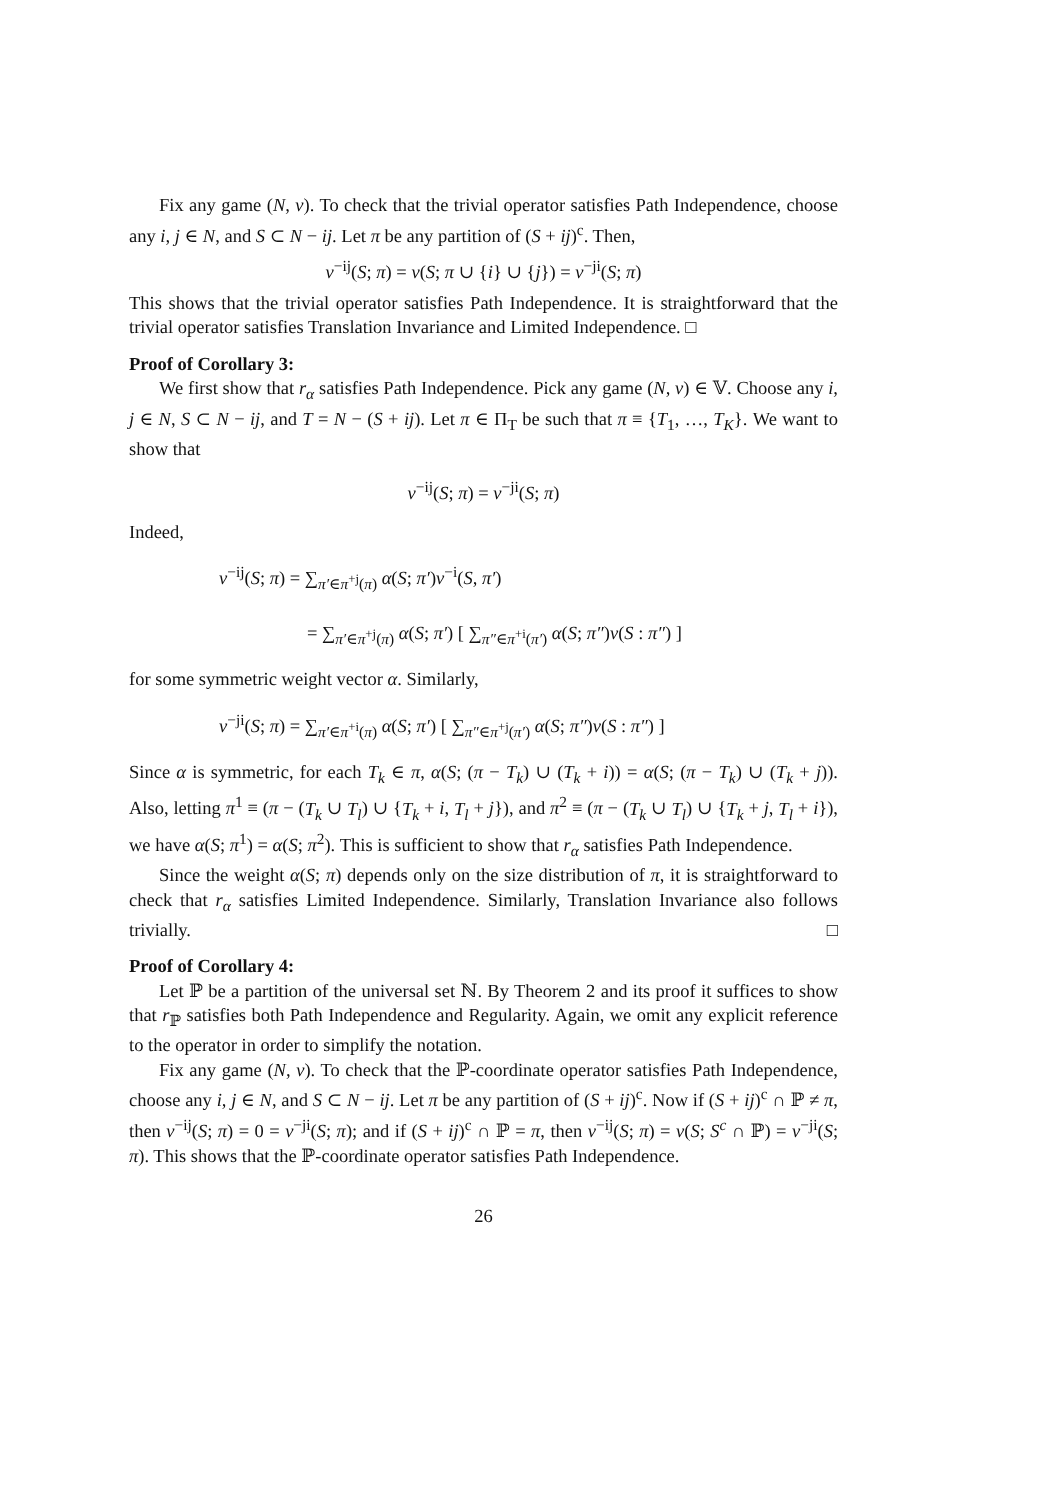Fix any game (N, v). To check that the trivial operator satisfies Path Independence, choose any i, j ∈ N, and S ⊂ N − ij. Let π be any partition of (S + ij)<sup>c</sup>. Then,
v<sup>−ij</sup>(S; π) = v(S; π ∪ {i} ∪ {j}) = v<sup>−ji</sup>(S; π)
This shows that the trivial operator satisfies Path Independence. It is straightforward that the trivial operator satisfies Translation Invariance and Limited Independence. □
Proof of Corollary 3:
We first show that r<sub>α</sub> satisfies Path Independence. Pick any game (N, v) ∈ 𝕍. Choose any i, j ∈ N, S ⊂ N − ij, and T = N − (S + ij). Let π ∈ Π<sub>T</sub> be such that π ≡ {T<sub>1</sub>, …, T<sub>K</sub>}. We want to show that
v<sup>−ij</sup>(S; π) = v<sup>−ji</sup>(S; π)
Indeed,
v<sup>−ij</sup>(S; π) = ∑<sub>π′∈π<sup>+j</sup>(π)</sub> α(S; π′)v<sup>−i</sup>(S, π′)
= ∑<sub>π′∈π<sup>+j</sup>(π)</sub> α(S; π′) [ ∑<sub>π″∈π<sup>+i</sup>(π′)</sub> α(S; π″)v(S : π″) ]
for some symmetric weight vector α. Similarly,
v<sup>−ji</sup>(S; π) = ∑<sub>π′∈π<sup>+i</sup>(π)</sub> α(S; π′) [ ∑<sub>π″∈π<sup>+j</sup>(π′)</sub> α(S; π″)v(S : π″) ]
Since α is symmetric, for each T<sub>k</sub> ∈ π, α(S; (π − T<sub>k</sub>) ∪ (T<sub>k</sub> + i)) = α(S; (π − T<sub>k</sub>) ∪ (T<sub>k</sub> + j)). Also, letting π<sup>1</sup> ≡ (π − (T<sub>k</sub> ∪ T<sub>l</sub>) ∪ {T<sub>k</sub> + i, T<sub>l</sub> + j}), and π<sup>2</sup> ≡ (π − (T<sub>k</sub> ∪ T<sub>l</sub>) ∪ {T<sub>k</sub> + j, T<sub>l</sub> + i}), we have α(S; π<sup>1</sup>) = α(S; π<sup>2</sup>). This is sufficient to show that r<sub>α</sub> satisfies Path Independence.
Since the weight α(S; π) depends only on the size distribution of π, it is straightforward to check that r<sub>α</sub> satisfies Limited Independence. Similarly, Translation Invariance also follows trivially. □
Proof of Corollary 4:
Let ℙ be a partition of the universal set ℕ. By Theorem 2 and its proof it suffices to show that r<sub>ℙ</sub> satisfies both Path Independence and Regularity. Again, we omit any explicit reference to the operator in order to simplify the notation.
Fix any game (N, v). To check that the ℙ-coordinate operator satisfies Path Independence, choose any i, j ∈ N, and S ⊂ N − ij. Let π be any partition of (S + ij)<sup>c</sup>. Now if (S + ij)<sup>c</sup> ∩ ℙ ≠ π, then v<sup>−ij</sup>(S; π) = 0 = v<sup>−ji</sup>(S; π); and if (S + ij)<sup>c</sup> ∩ ℙ = π, then v<sup>−ij</sup>(S; π) = v(S; S<sup>c</sup> ∩ ℙ) = v<sup>−ji</sup>(S; π). This shows that the ℙ-coordinate operator satisfies Path Independence.
26